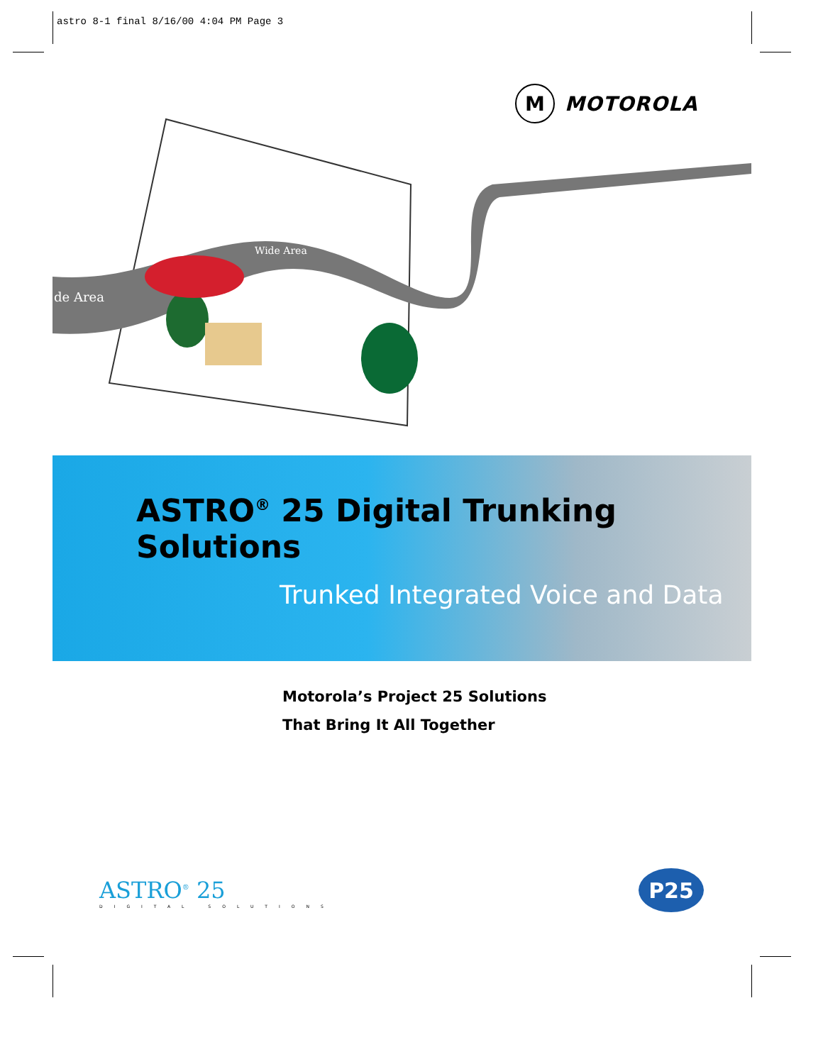astro 8-1 final 8/16/00 4:04 PM Page 3
M
MOTOROLA
de Area
Wide Area
ASTRO<sup>®</sup> 25 Digital Trunking Solutions
Trunked Integrated Voice and Data
Motorola’s Project 25 Solutions
That Bring It All Together
ASTRO<sup>®</sup> 25
DIGITAL SOLUTIONS
P25